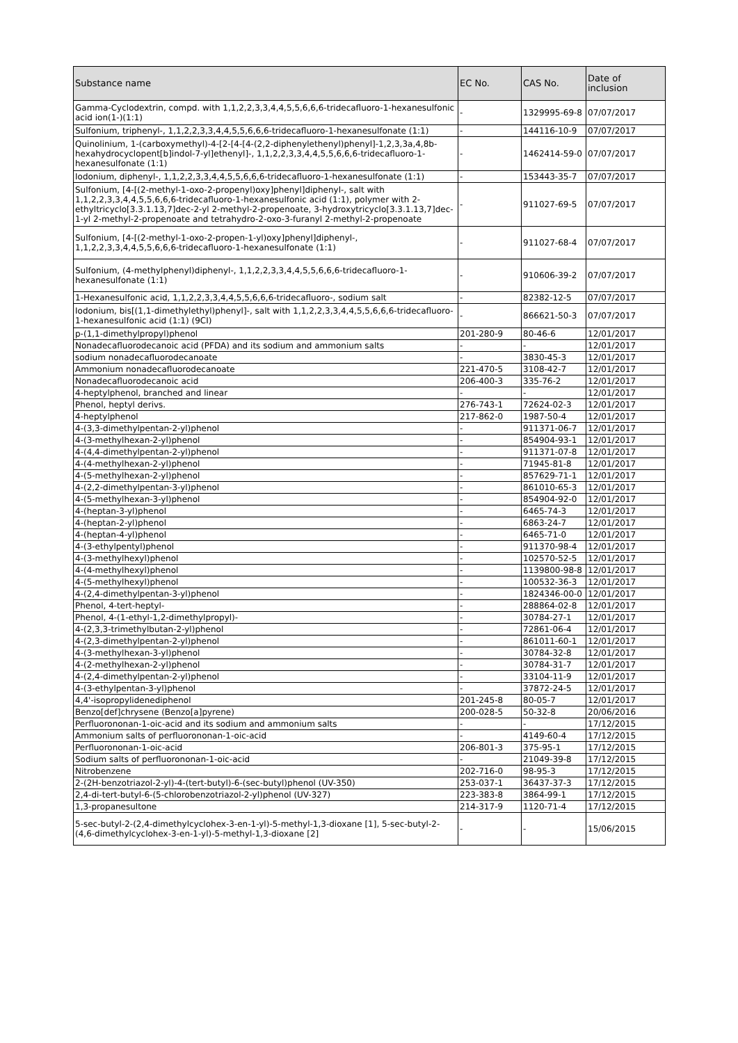| Substance name | EC No. | CAS No. | Date of inclusion |
| --- | --- | --- | --- |
| Gamma-Cyclodextrin, compd. with 1,1,2,2,3,3,4,4,5,5,6,6,6-tridecafluoro-1-hexanesulfonic acid ion(1-)(1:1) | - | 1329995-69-8 | 07/07/2017 |
| Sulfonium, triphenyl-, 1,1,2,2,3,3,4,4,5,5,6,6,6-tridecafluoro-1-hexanesulfonate (1:1) | - | 144116-10-9 | 07/07/2017 |
| Quinolinium, 1-(carboxymethyl)-4-[2-[4-[4-(2,2-diphenylethenyl)phenyl]-1,2,3,3a,4,8b-hexahydrocyclopent[b]indol-7-yl]ethenyl]-, 1,1,2,2,3,3,4,4,5,5,6,6,6-tridecafluoro-1-hexanesulfonate (1:1) | - | 1462414-59-0 | 07/07/2017 |
| Iodonium, diphenyl-, 1,1,2,2,3,3,4,4,5,5,6,6,6-tridecafluoro-1-hexanesulfonate (1:1) | - | 153443-35-7 | 07/07/2017 |
| Sulfonium, [4-[(2-methyl-1-oxo-2-propenyl)oxy]phenyl]diphenyl-, salt with 1,1,2,2,3,3,4,4,5,5,6,6,6-tridecafluoro-1-hexanesulfonic acid (1:1), polymer with 2-ethyltricyclo[3.3.1.13,7]dec-2-yl 2-methyl-2-propenoate, 3-hydroxytricyclo[3.3.1.13,7]dec-1-yl 2-methyl-2-propenoate and tetrahydro-2-oxo-3-furanyl 2-methyl-2-propenoate | - | 911027-69-5 | 07/07/2017 |
| Sulfonium, [4-[(2-methyl-1-oxo-2-propen-1-yl)oxy]phenyl]diphenyl-, 1,1,2,2,3,3,4,4,5,5,6,6,6-tridecafluoro-1-hexanesulfonate (1:1) | - | 911027-68-4 | 07/07/2017 |
| Sulfonium, (4-methylphenyl)diphenyl-, 1,1,2,2,3,3,4,4,5,5,6,6,6-tridecafluoro-1-hexanesulfonate (1:1) | - | 910606-39-2 | 07/07/2017 |
| 1-Hexanesulfonic acid, 1,1,2,2,3,3,4,4,5,5,6,6,6-tridecafluoro-, sodium salt | - | 82382-12-5 | 07/07/2017 |
| Iodonium, bis[(1,1-dimethylethyl)phenyl]-, salt with 1,1,2,2,3,3,4,4,5,5,6,6,6-tridecafluoro-1-hexanesulfonic acid (1:1) (9CI) | - | 866621-50-3 | 07/07/2017 |
| p-(1,1-dimethylpropyl)phenol | 201-280-9 | 80-46-6 | 12/01/2017 |
| Nonadecafluorodecanoic acid (PFDA) and its sodium and ammonium salts | - | - | 12/01/2017 |
| sodium nonadecafluorodecanoate | - | 3830-45-3 | 12/01/2017 |
| Ammonium nonadecafluorodecanoate | 221-470-5 | 3108-42-7 | 12/01/2017 |
| Nonadecafluorodecanoic acid | 206-400-3 | 335-76-2 | 12/01/2017 |
| 4-heptylphenol, branched and linear | - | - | 12/01/2017 |
| Phenol, heptyl derivs. | 276-743-1 | 72624-02-3 | 12/01/2017 |
| 4-heptylphenol | 217-862-0 | 1987-50-4 | 12/01/2017 |
| 4-(3,3-dimethylpentan-2-yl)phenol | - | 911371-06-7 | 12/01/2017 |
| 4-(3-methylhexan-2-yl)phenol | - | 854904-93-1 | 12/01/2017 |
| 4-(4,4-dimethylpentan-2-yl)phenol | - | 911371-07-8 | 12/01/2017 |
| 4-(4-methylhexan-2-yl)phenol | - | 71945-81-8 | 12/01/2017 |
| 4-(5-methylhexan-2-yl)phenol | - | 857629-71-1 | 12/01/2017 |
| 4-(2,2-dimethylpentan-3-yl)phenol | - | 861010-65-3 | 12/01/2017 |
| 4-(5-methylhexan-3-yl)phenol | - | 854904-92-0 | 12/01/2017 |
| 4-(heptan-3-yl)phenol | - | 6465-74-3 | 12/01/2017 |
| 4-(heptan-2-yl)phenol | - | 6863-24-7 | 12/01/2017 |
| 4-(heptan-4-yl)phenol | - | 6465-71-0 | 12/01/2017 |
| 4-(3-ethylpentyl)phenol | - | 911370-98-4 | 12/01/2017 |
| 4-(3-methylhexyl)phenol | - | 102570-52-5 | 12/01/2017 |
| 4-(4-methylhexyl)phenol | - | 1139800-98-8 | 12/01/2017 |
| 4-(5-methylhexyl)phenol | - | 100532-36-3 | 12/01/2017 |
| 4-(2,4-dimethylpentan-3-yl)phenol | - | 1824346-00-0 | 12/01/2017 |
| Phenol, 4-tert-heptyl- | - | 288864-02-8 | 12/01/2017 |
| Phenol, 4-(1-ethyl-1,2-dimethylpropyl)- | - | 30784-27-1 | 12/01/2017 |
| 4-(2,3,3-trimethylbutan-2-yl)phenol | - | 72861-06-4 | 12/01/2017 |
| 4-(2,3-dimethylpentan-2-yl)phenol | - | 861011-60-1 | 12/01/2017 |
| 4-(3-methylhexan-3-yl)phenol | - | 30784-32-8 | 12/01/2017 |
| 4-(2-methylhexan-2-yl)phenol | - | 30784-31-7 | 12/01/2017 |
| 4-(2,4-dimethylpentan-2-yl)phenol | - | 33104-11-9 | 12/01/2017 |
| 4-(3-ethylpentan-3-yl)phenol | - | 37872-24-5 | 12/01/2017 |
| 4,4'-isopropylidenediphenol | 201-245-8 | 80-05-7 | 12/01/2017 |
| Benzo[def]chrysene (Benzo[a]pyrene) | 200-028-5 | 50-32-8 | 20/06/2016 |
| Perfluorononan-1-oic-acid and its sodium and ammonium salts | - | - | 17/12/2015 |
| Ammonium salts of perfluorononan-1-oic-acid | - | 4149-60-4 | 17/12/2015 |
| Perfluorononan-1-oic-acid | 206-801-3 | 375-95-1 | 17/12/2015 |
| Sodium salts of perfluorononan-1-oic-acid | - | 21049-39-8 | 17/12/2015 |
| Nitrobenzene | 202-716-0 | 98-95-3 | 17/12/2015 |
| 2-(2H-benzotriazol-2-yl)-4-(tert-butyl)-6-(sec-butyl)phenol (UV-350) | 253-037-1 | 36437-37-3 | 17/12/2015 |
| 2,4-di-tert-butyl-6-(5-chlorobenzotriazol-2-yl)phenol (UV-327) | 223-383-8 | 3864-99-1 | 17/12/2015 |
| 1,3-propanesultone | 214-317-9 | 1120-71-4 | 17/12/2015 |
| 5-sec-butyl-2-(2,4-dimethylcyclohex-3-en-1-yl)-5-methyl-1,3-dioxane [1], 5-sec-butyl-2-(4,6-dimethylcyclohex-3-en-1-yl)-5-methyl-1,3-dioxane [2] | - | - | 15/06/2015 |